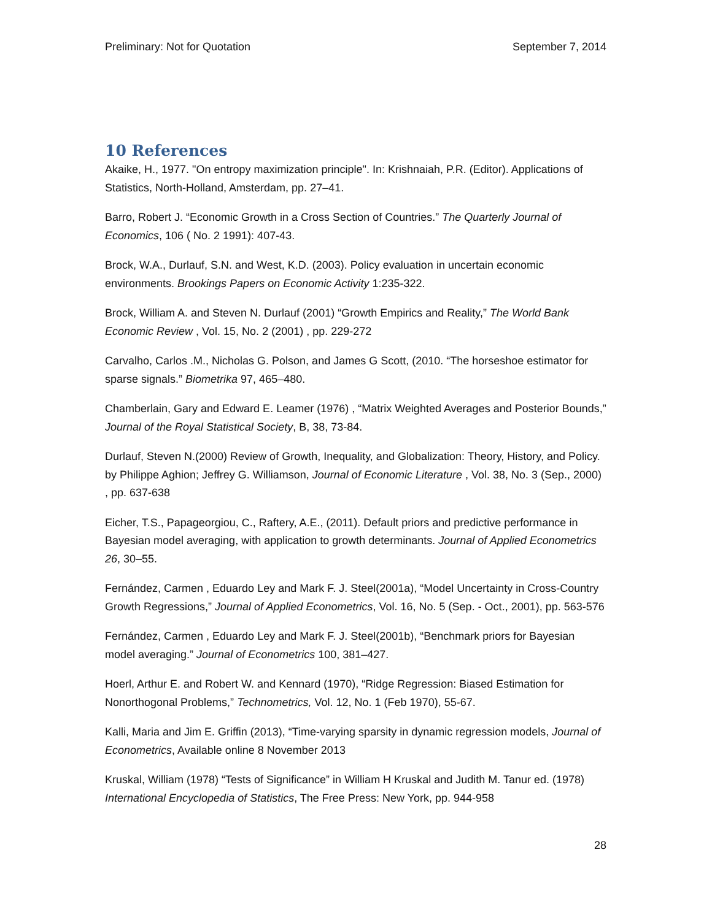Preliminary: Not for Quotation September 7, 2014
10 References
Akaike, H., 1977. "On entropy maximization principle". In: Krishnaiah, P.R. (Editor). Applications of Statistics, North-Holland, Amsterdam, pp. 27–41.
Barro, Robert J. “Economic Growth in a Cross Section of Countries.” The Quarterly Journal of Economics, 106 ( No. 2 1991): 407-43.
Brock, W.A., Durlauf, S.N. and West, K.D. (2003). Policy evaluation in uncertain economic environments. Brookings Papers on Economic Activity 1:235-322.
Brock, William A. and Steven N. Durlauf (2001) “Growth Empirics and Reality,” The World Bank Economic Review , Vol. 15, No. 2 (2001) , pp. 229-272
Carvalho, Carlos .M., Nicholas G. Polson, and James G Scott, (2010. “The horseshoe estimator for sparse signals.” Biometrika 97, 465–480.
Chamberlain, Gary and Edward E. Leamer (1976) , “Matrix Weighted Averages and Posterior Bounds,” Journal of the Royal Statistical Society, B, 38, 73-84.
Durlauf, Steven N.(2000) Review of Growth, Inequality, and Globalization: Theory, History, and Policy. by Philippe Aghion; Jeffrey G. Williamson, Journal of Economic Literature , Vol. 38, No. 3 (Sep., 2000) , pp. 637-638
Eicher, T.S., Papageorgiou, C., Raftery, A.E., (2011). Default priors and predictive performance in Bayesian model averaging, with application to growth determinants. Journal of Applied Econometrics 26, 30–55.
Fernández, Carmen , Eduardo Ley and Mark F. J. Steel(2001a), “Model Uncertainty in Cross-Country Growth Regressions,” Journal of Applied Econometrics, Vol. 16, No. 5 (Sep. - Oct., 2001), pp. 563-576
Fernández, Carmen , Eduardo Ley and Mark F. J. Steel(2001b), “Benchmark priors for Bayesian model averaging.” Journal of Econometrics 100, 381–427.
Hoerl, Arthur E. and Robert W. and Kennard (1970), “Ridge Regression: Biased Estimation for Nonorthogonal Problems,” Technometrics, Vol. 12, No. 1 (Feb 1970), 55-67.
Kalli, Maria and Jim E. Griffin (2013), “Time-varying sparsity in dynamic regression models, Journal of Econometrics, Available online 8 November 2013
Kruskal, William (1978) “Tests of Significance” in William H Kruskal and Judith M. Tanur ed. (1978) International Encyclopedia of Statistics, The Free Press: New York, pp. 944-958
28